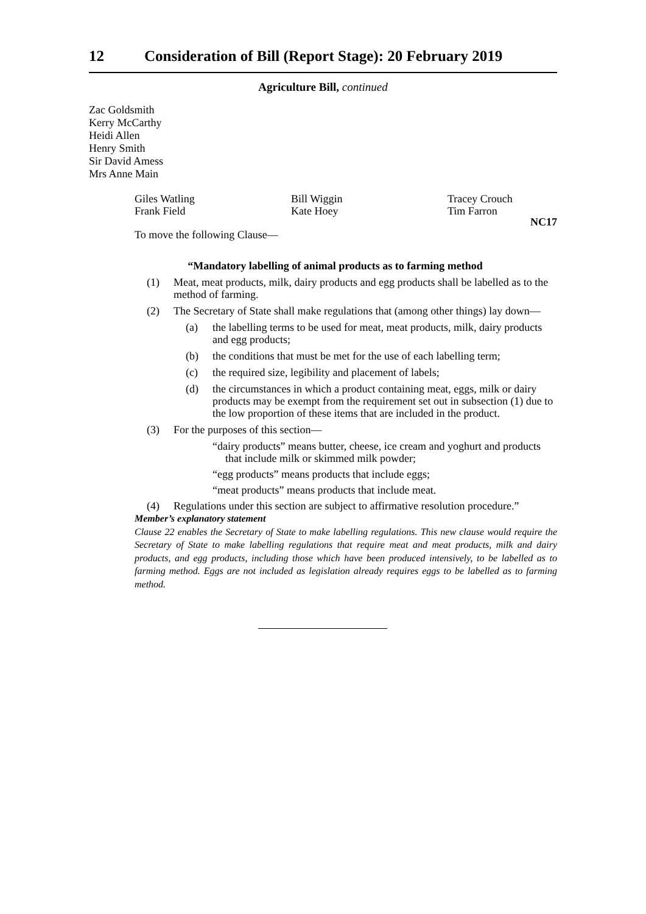12 Consideration of Bill (Report Stage): 20 February 2019
Agriculture Bill, continued
Zac Goldsmith
Kerry McCarthy
Heidi Allen
Henry Smith
Sir David Amess
Mrs Anne Main
Giles Watling
Frank Field
Bill Wiggin
Kate Hoey
Tracey Crouch
Tim Farron
NC17
To move the following Clause—
“Mandatory labelling of animal products as to farming method
(1) Meat, meat products, milk, dairy products and egg products shall be labelled as to the method of farming.
(2) The Secretary of State shall make regulations that (among other things) lay down—
(a) the labelling terms to be used for meat, meat products, milk, dairy products and egg products;
(b) the conditions that must be met for the use of each labelling term;
(c) the required size, legibility and placement of labels;
(d) the circumstances in which a product containing meat, eggs, milk or dairy products may be exempt from the requirement set out in subsection (1) due to the low proportion of these items that are included in the product.
(3) For the purposes of this section—
“dairy products” means butter, cheese, ice cream and yoghurt and products that include milk or skimmed milk powder;
“egg products” means products that include eggs;
“meat products” means products that include meat.
(4) Regulations under this section are subject to affirmative resolution procedure.”
Member’s explanatory statement
Clause 22 enables the Secretary of State to make labelling regulations. This new clause would require the Secretary of State to make labelling regulations that require meat and meat products, milk and dairy products, and egg products, including those which have been produced intensively, to be labelled as to farming method. Eggs are not included as legislation already requires eggs to be labelled as to farming method.